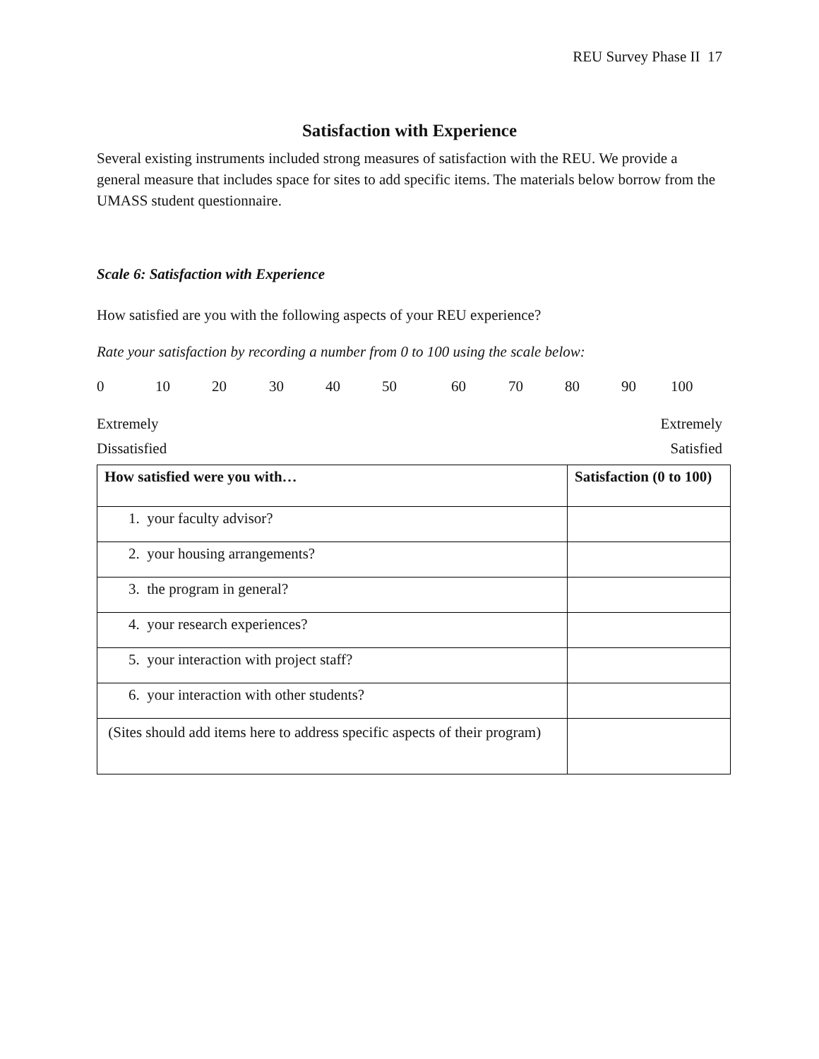REU Survey Phase II 17
Satisfaction with Experience
Several existing instruments included strong measures of satisfaction with the REU. We provide a general measure that includes space for sites to add specific items. The materials below borrow from the UMASS student questionnaire.
Scale 6: Satisfaction with Experience
How satisfied are you with the following aspects of your REU experience?
Rate your satisfaction by recording a number from 0 to 100 using the scale below:
0 10 20 30 40 50 60 70 80 90 100
Extremely Extremely
Dissatisfied Satisfied
| How satisfied were you with… | Satisfaction (0 to 100) |
| --- | --- |
| 1. your faculty advisor? | |
| 2. your housing arrangements? | |
| 3. the program in general? | |
| 4. your research experiences? | |
| 5. your interaction with project staff? | |
| 6. your interaction with other students? | |
| (Sites should add items here to address specific aspects of their program) | |